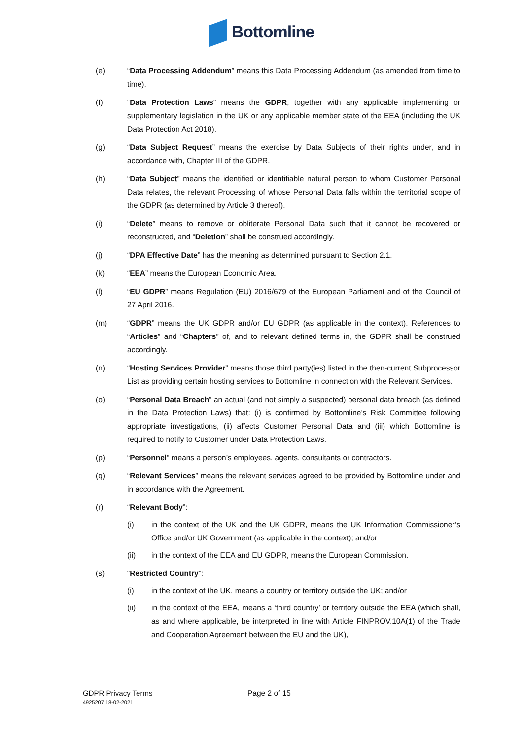Bottomline
(e) “Data Processing Addendum” means this Data Processing Addendum (as amended from time to time).
(f) “Data Protection Laws” means the GDPR, together with any applicable implementing or supplementary legislation in the UK or any applicable member state of the EEA (including the UK Data Protection Act 2018).
(g) “Data Subject Request” means the exercise by Data Subjects of their rights under, and in accordance with, Chapter III of the GDPR.
(h) “Data Subject” means the identified or identifiable natural person to whom Customer Personal Data relates, the relevant Processing of whose Personal Data falls within the territorial scope of the GDPR (as determined by Article 3 thereof).
(i) “Delete” means to remove or obliterate Personal Data such that it cannot be recovered or reconstructed, and “Deletion” shall be construed accordingly.
(j) “DPA Effective Date” has the meaning as determined pursuant to Section 2.1.
(k) “EEA” means the European Economic Area.
(l) “EU GDPR” means Regulation (EU) 2016/679 of the European Parliament and of the Council of 27 April 2016.
(m) “GDPR” means the UK GDPR and/or EU GDPR (as applicable in the context). References to “Articles” and “Chapters” of, and to relevant defined terms in, the GDPR shall be construed accordingly.
(n) “Hosting Services Provider” means those third party(ies) listed in the then-current Subprocessor List as providing certain hosting services to Bottomline in connection with the Relevant Services.
(o) “Personal Data Breach” an actual (and not simply a suspected) personal data breach (as defined in the Data Protection Laws) that: (i) is confirmed by Bottomline’s Risk Committee following appropriate investigations, (ii) affects Customer Personal Data and (iii) which Bottomline is required to notify to Customer under Data Protection Laws.
(p) “Personnel” means a person’s employees, agents, consultants or contractors.
(q) “Relevant Services” means the relevant services agreed to be provided by Bottomline under and in accordance with the Agreement.
(r) “Relevant Body”:
(i) in the context of the UK and the UK GDPR, means the UK Information Commissioner’s Office and/or UK Government (as applicable in the context); and/or
(ii) in the context of the EEA and EU GDPR, means the European Commission.
(s) “Restricted Country”:
(i) in the context of the UK, means a country or territory outside the UK; and/or
(ii) in the context of the EEA, means a ‘third country’ or territory outside the EEA (which shall, as and where applicable, be interpreted in line with Article FINPROV.10A(1) of the Trade and Cooperation Agreement between the EU and the UK),
GDPR Privacy Terms
4925207 18-02-2021
Page 2 of 15